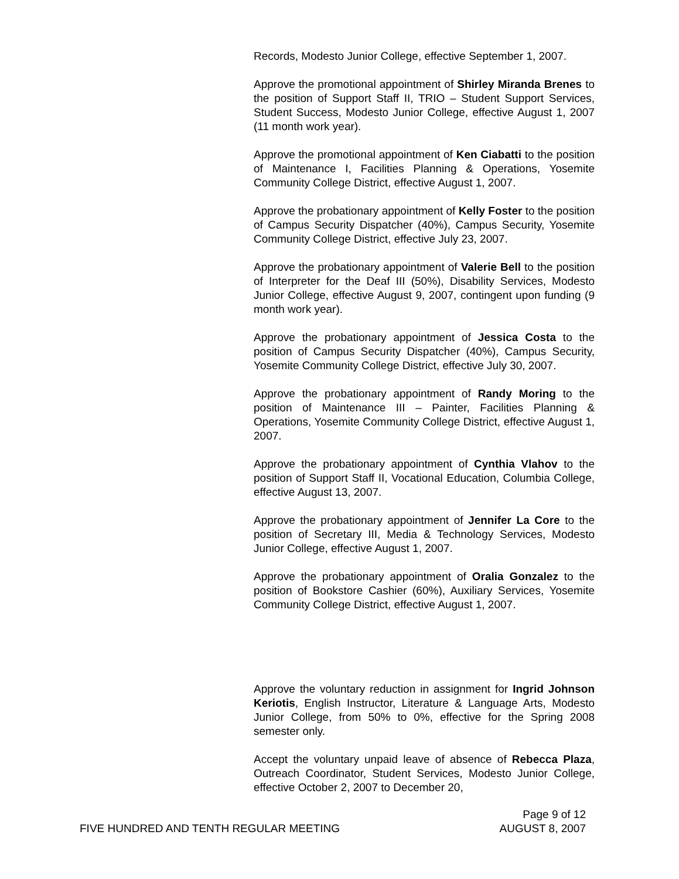Records, Modesto Junior College, effective September 1, 2007.
Approve the promotional appointment of Shirley Miranda Brenes to the position of Support Staff II, TRIO – Student Support Services, Student Success, Modesto Junior College, effective August 1, 2007 (11 month work year).
Approve the promotional appointment of Ken Ciabatti to the position of Maintenance I, Facilities Planning & Operations, Yosemite Community College District, effective August 1, 2007.
Approve the probationary appointment of Kelly Foster to the position of Campus Security Dispatcher (40%), Campus Security, Yosemite Community College District, effective July 23, 2007.
Approve the probationary appointment of Valerie Bell to the position of Interpreter for the Deaf III (50%), Disability Services, Modesto Junior College, effective August 9, 2007, contingent upon funding (9 month work year).
Approve the probationary appointment of Jessica Costa to the position of Campus Security Dispatcher (40%), Campus Security, Yosemite Community College District, effective July 30, 2007.
Approve the probationary appointment of Randy Moring to the position of Maintenance III – Painter, Facilities Planning & Operations, Yosemite Community College District, effective August 1, 2007.
Approve the probationary appointment of Cynthia Vlahov to the position of Support Staff II, Vocational Education, Columbia College, effective August 13, 2007.
Approve the probationary appointment of Jennifer La Core to the position of Secretary III, Media & Technology Services, Modesto Junior College, effective August 1, 2007.
Approve the probationary appointment of Oralia Gonzalez to the position of Bookstore Cashier (60%), Auxiliary Services, Yosemite Community College District, effective August 1, 2007.
Approve the voluntary reduction in assignment for Ingrid Johnson Keriotis, English Instructor, Literature & Language Arts, Modesto Junior College, from 50% to 0%, effective for the Spring 2008 semester only.
Accept the voluntary unpaid leave of absence of Rebecca Plaza, Outreach Coordinator, Student Services, Modesto Junior College, effective October 2, 2007 to December 20,
Page 9 of 12
FIVE HUNDRED AND TENTH REGULAR MEETING AUGUST 8, 2007